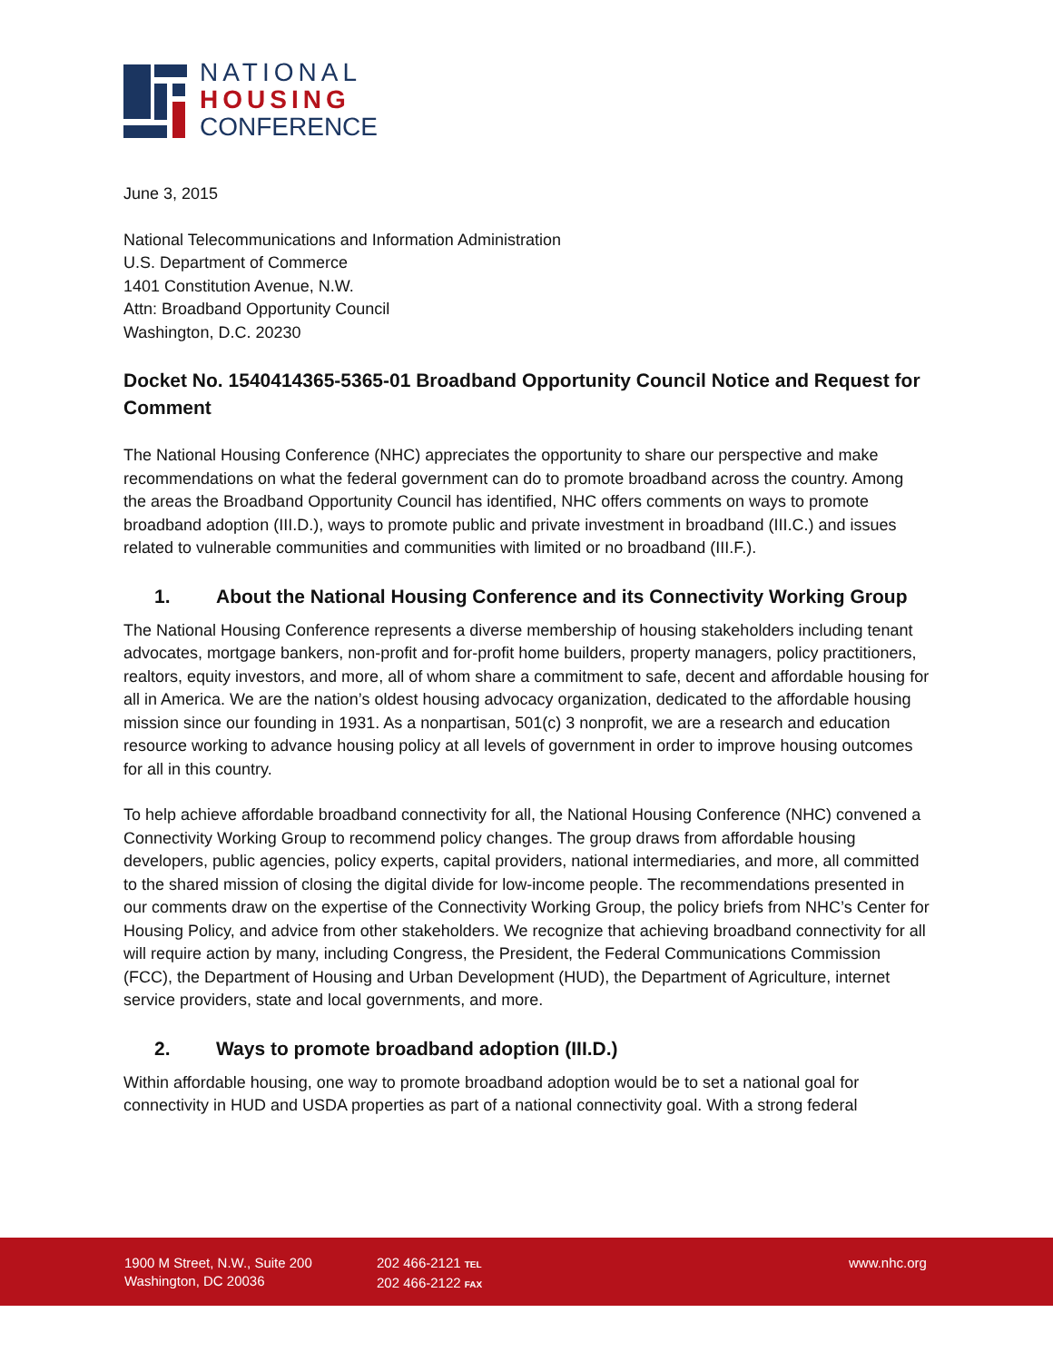NATIONAL
HOUSING
CONFERENCE
June 3, 2015
National Telecommunications and Information Administration
U.S. Department of Commerce
1401 Constitution Avenue, N.W.
Attn: Broadband Opportunity Council
Washington, D.C. 20230
Docket No. 1540414365-5365-01 Broadband Opportunity Council Notice and Request for Comment
The National Housing Conference (NHC) appreciates the opportunity to share our perspective and make recommendations on what the federal government can do to promote broadband across the country. Among the areas the Broadband Opportunity Council has identified, NHC offers comments on ways to promote broadband adoption (III.D.), ways to promote public and private investment in broadband (III.C.) and issues related to vulnerable communities and communities with limited or no broadband (III.F.).
1. About the National Housing Conference and its Connectivity Working Group
The National Housing Conference represents a diverse membership of housing stakeholders including tenant advocates, mortgage bankers, non-profit and for-profit home builders, property managers, policy practitioners, realtors, equity investors, and more, all of whom share a commitment to safe, decent and affordable housing for all in America. We are the nation’s oldest housing advocacy organization, dedicated to the affordable housing mission since our founding in 1931. As a nonpartisan, 501(c) 3 nonprofit, we are a research and education resource working to advance housing policy at all levels of government in order to improve housing outcomes for all in this country.
To help achieve affordable broadband connectivity for all, the National Housing Conference (NHC) convened a Connectivity Working Group to recommend policy changes. The group draws from affordable housing developers, public agencies, policy experts, capital providers, national intermediaries, and more, all committed to the shared mission of closing the digital divide for low-income people. The recommendations presented in our comments draw on the expertise of the Connectivity Working Group, the policy briefs from NHC’s Center for Housing Policy, and advice from other stakeholders. We recognize that achieving broadband connectivity for all will require action by many, including Congress, the President, the Federal Communications Commission (FCC), the Department of Housing and Urban Development (HUD), the Department of Agriculture, internet service providers, state and local governments, and more.
2. Ways to promote broadband adoption (III.D.)
Within affordable housing, one way to promote broadband adoption would be to set a national goal for connectivity in HUD and USDA properties as part of a national connectivity goal. With a strong federal
1900 M Street, N.W., Suite 200
Washington, DC 20036
202 466-2121 TEL
202 466-2122 FAX
www.nhc.org